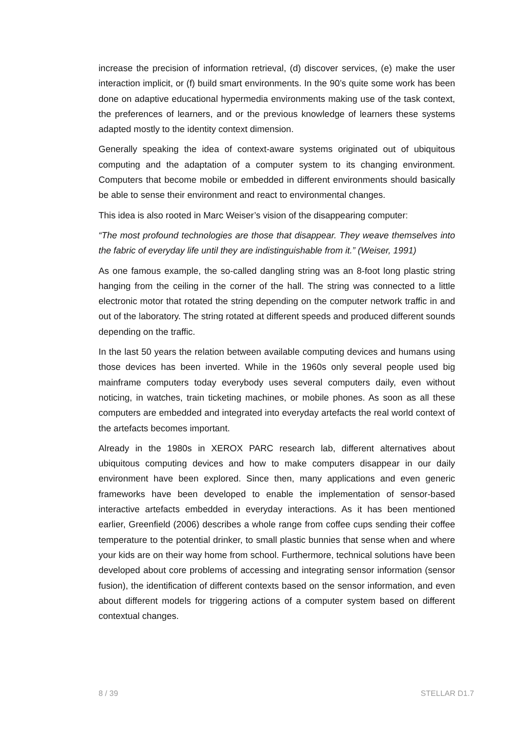increase the precision of information retrieval, (d) discover services, (e) make the user interaction implicit, or (f) build smart environments. In the 90’s quite some work has been done on adaptive educational hypermedia environments making use of the task context, the preferences of learners, and or the previous knowledge of learners these systems adapted mostly to the identity context dimension.
Generally speaking the idea of context-aware systems originated out of ubiquitous computing and the adaptation of a computer system to its changing environment. Computers that become mobile or embedded in different environments should basically be able to sense their environment and react to environmental changes.
This idea is also rooted in Marc Weiser’s vision of the disappearing computer:
“The most profound technologies are those that disappear. They weave themselves into the fabric of everyday life until they are indistinguishable from it.” (Weiser, 1991)
As one famous example, the so-called dangling string was an 8-foot long plastic string hanging from the ceiling in the corner of the hall. The string was connected to a little electronic motor that rotated the string depending on the computer network traffic in and out of the laboratory. The string rotated at different speeds and produced different sounds depending on the traffic.
In the last 50 years the relation between available computing devices and humans using those devices has been inverted. While in the 1960s only several people used big mainframe computers today everybody uses several computers daily, even without noticing, in watches, train ticketing machines, or mobile phones. As soon as all these computers are embedded and integrated into everyday artefacts the real world context of the artefacts becomes important.
Already in the 1980s in XEROX PARC research lab, different alternatives about ubiquitous computing devices and how to make computers disappear in our daily environment have been explored. Since then, many applications and even generic frameworks have been developed to enable the implementation of sensor-based interactive artefacts embedded in everyday interactions. As it has been mentioned earlier, Greenfield (2006) describes a whole range from coffee cups sending their coffee temperature to the potential drinker, to small plastic bunnies that sense when and where your kids are on their way home from school. Furthermore, technical solutions have been developed about core problems of accessing and integrating sensor information (sensor fusion), the identification of different contexts based on the sensor information, and even about different models for triggering actions of a computer system based on different contextual changes.
8 / 39 STELLAR D1.7